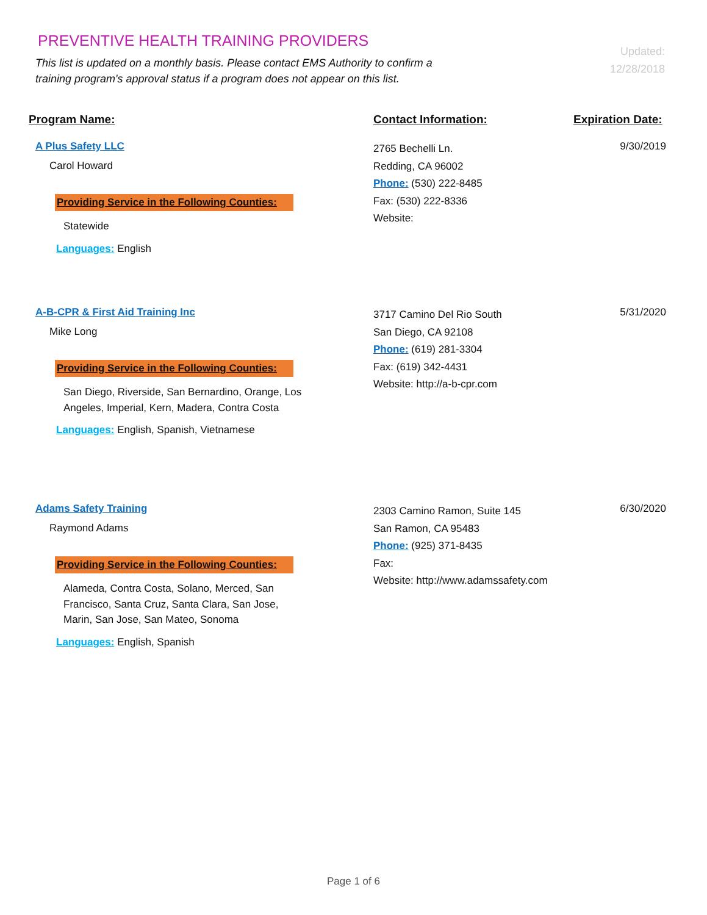PREVENTIVE HEALTH TRAINING PROVIDERS
This list is updated on a monthly basis. Please contact EMS Authority to confirm a training program's approval status if a program does not appear on this list.
Updated: 12/28/2018
Program Name: Contact Information: Expiration Date:
A Plus Safety LLC
Carol Howard
Providing Service in the Following Counties:
Statewide
Languages: English
2765 Bechelli Ln.
Redding, CA 96002
Phone: (530) 222-8485
Fax: (530) 222-8336
Website:
9/30/2019
A-B-CPR & First Aid Training Inc
Mike Long
Providing Service in the Following Counties:
San Diego, Riverside, San Bernardino, Orange, Los Angeles, Imperial, Kern, Madera, Contra Costa
Languages: English, Spanish, Vietnamese
3717 Camino Del Rio South
San Diego, CA 92108
Phone: (619) 281-3304
Fax: (619) 342-4431
Website: http://a-b-cpr.com
5/31/2020
Adams Safety Training
Raymond Adams
Providing Service in the Following Counties:
Alameda, Contra Costa, Solano, Merced, San Francisco, Santa Cruz, Santa Clara, San Jose, Marin, San Jose, San Mateo, Sonoma
Languages: English, Spanish
2303 Camino Ramon, Suite 145
San Ramon, CA 95483
Phone: (925) 371-8435
Fax:
Website: http://www.adamssafety.com
6/30/2020
Page 1 of 6